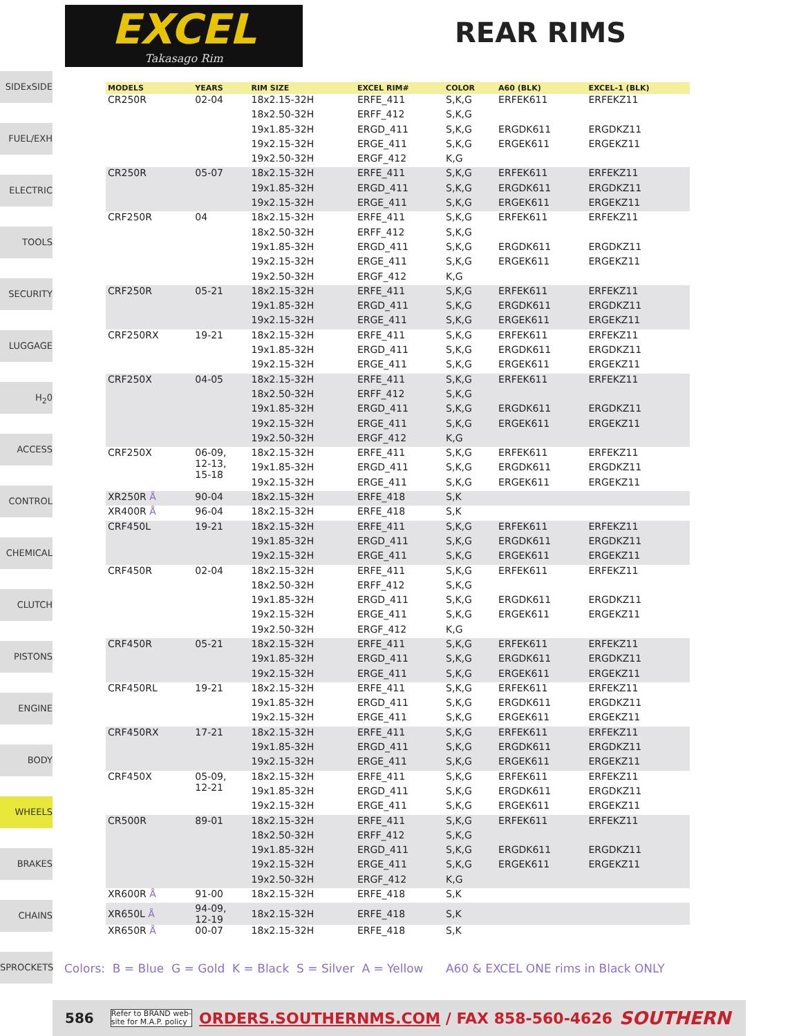EXCEL
Takasago Rim
REAR RIMS
SIDExSIDE
FUEL/EXH
ELECTRIC
TOOLS
SECURITY
LUGGAGE
H<sub>2</sub>0
ACCESS
CONTROL
CHEMICAL
CLUTCH
PISTONS
ENGINE
BODY
WHEELS
BRAKES
CHAINS
SPROCKETS
| MODELS | YEARS | RIM SIZE | EXCEL RIM# | COLOR | A60 (BLK) | EXCEL-1 (BLK) |
| --- | --- | --- | --- | --- | --- | --- |
| CR250R | 02-04 | 18x2.15-32H | ERFE_411 | S,K,G | ERFEK611 | ERFEKZ11 |
| | | 18x2.50-32H | ERFF_412 | S,K,G | | |
| | | 19x1.85-32H | ERGD_411 | S,K,G | ERGDK611 | ERGDKZ11 |
| | | 19x2.15-32H | ERGE_411 | S,K,G | ERGEK611 | ERGEKZ11 |
| | | 19x2.50-32H | ERGF_412 | K,G | | |
| CR250R | 05-07 | 18x2.15-32H | ERFE_411 | S,K,G | ERFEK611 | ERFEKZ11 |
| | | 19x1.85-32H | ERGD_411 | S,K,G | ERGDK611 | ERGDKZ11 |
| | | 19x2.15-32H | ERGE_411 | S,K,G | ERGEK611 | ERGEKZ11 |
| CRF250R | 04 | 18x2.15-32H | ERFE_411 | S,K,G | ERFEK611 | ERFEKZ11 |
| | | 18x2.50-32H | ERFF_412 | S,K,G | | |
| | | 19x1.85-32H | ERGD_411 | S,K,G | ERGDK611 | ERGDKZ11 |
| | | 19x2.15-32H | ERGE_411 | S,K,G | ERGEK611 | ERGEKZ11 |
| | | 19x2.50-32H | ERGF_412 | K,G | | |
| CRF250R | 05-21 | 18x2.15-32H | ERFE_411 | S,K,G | ERFEK611 | ERFEKZ11 |
| | | 19x1.85-32H | ERGD_411 | S,K,G | ERGDK611 | ERGDKZ11 |
| | | 19x2.15-32H | ERGE_411 | S,K,G | ERGEK611 | ERGEKZ11 |
| CRF250RX | 19-21 | 18x2.15-32H | ERFE_411 | S,K,G | ERFEK611 | ERFEKZ11 |
| | | 19x1.85-32H | ERGD_411 | S,K,G | ERGDK611 | ERGDKZ11 |
| | | 19x2.15-32H | ERGE_411 | S,K,G | ERGEK611 | ERGEKZ11 |
| CRF250X | 04-05 | 18x2.15-32H | ERFE_411 | S,K,G | ERFEK611 | ERFEKZ11 |
| | | 18x2.50-32H | ERFF_412 | S,K,G | | |
| | | 19x1.85-32H | ERGD_411 | S,K,G | ERGDK611 | ERGDKZ11 |
| | | 19x2.15-32H | ERGE_411 | S,K,G | ERGEK611 | ERGEKZ11 |
| | | 19x2.50-32H | ERGF_412 | K,G | | |
| CRF250X | 06-09, 12-13, 15-18 | 18x2.15-32H | ERFE_411 | S,K,G | ERFEK611 | ERFEKZ11 |
| | | 19x1.85-32H | ERGD_411 | S,K,G | ERGDK611 | ERGDKZ11 |
| | | 19x2.15-32H | ERGE_411 | S,K,G | ERGEK611 | ERGEKZ11 |
| XR250R Å | 90-04 | 18x2.15-32H | ERFE_418 | S,K | | |
| XR400R Å | 96-04 | 18x2.15-32H | ERFE_418 | S,K | | |
| CRF450L | 19-21 | 18x2.15-32H | ERFE_411 | S,K,G | ERFEK611 | ERFEKZ11 |
| | | 19x1.85-32H | ERGD_411 | S,K,G | ERGDK611 | ERGDKZ11 |
| | | 19x2.15-32H | ERGE_411 | S,K,G | ERGEK611 | ERGEKZ11 |
| CRF450R | 02-04 | 18x2.15-32H | ERFE_411 | S,K,G | ERFEK611 | ERFEKZ11 |
| | | 18x2.50-32H | ERFF_412 | S,K,G | | |
| | | 19x1.85-32H | ERGD_411 | S,K,G | ERGDK611 | ERGDKZ11 |
| | | 19x2.15-32H | ERGE_411 | S,K,G | ERGEK611 | ERGEKZ11 |
| | | 19x2.50-32H | ERGF_412 | K,G | | |
| CRF450R | 05-21 | 18x2.15-32H | ERFE_411 | S,K,G | ERFEK611 | ERFEKZ11 |
| | | 19x1.85-32H | ERGD_411 | S,K,G | ERGDK611 | ERGDKZ11 |
| | | 19x2.15-32H | ERGE_411 | S,K,G | ERGEK611 | ERGEKZ11 |
| CRF450RL | 19-21 | 18x2.15-32H | ERFE_411 | S,K,G | ERFEK611 | ERFEKZ11 |
| | | 19x1.85-32H | ERGD_411 | S,K,G | ERGDK611 | ERGDKZ11 |
| | | 19x2.15-32H | ERGE_411 | S,K,G | ERGEK611 | ERGEKZ11 |
| CRF450RX | 17-21 | 18x2.15-32H | ERFE_411 | S,K,G | ERFEK611 | ERFEKZ11 |
| | | 19x1.85-32H | ERGD_411 | S,K,G | ERGDK611 | ERGDKZ11 |
| | | 19x2.15-32H | ERGE_411 | S,K,G | ERGEK611 | ERGEKZ11 |
| CRF450X | 05-09, 12-21 | 18x2.15-32H | ERFE_411 | S,K,G | ERFEK611 | ERFEKZ11 |
| | | 19x1.85-32H | ERGD_411 | S,K,G | ERGDK611 | ERGDKZ11 |
| | | 19x2.15-32H | ERGE_411 | S,K,G | ERGEK611 | ERGEKZ11 |
| CR500R | 89-01 | 18x2.15-32H | ERFE_411 | S,K,G | ERFEK611 | ERFEKZ11 |
| | | 18x2.50-32H | ERFF_412 | S,K,G | | |
| | | 19x1.85-32H | ERGD_411 | S,K,G | ERGDK611 | ERGDKZ11 |
| | | 19x2.15-32H | ERGE_411 | S,K,G | ERGEK611 | ERGEKZ11 |
| | | 19x2.50-32H | ERGF_412 | K,G | | |
| XR600R Å | 91-00 | 18x2.15-32H | ERFE_418 | S,K | | |
| XR650L Å | 94-09, 12-19 | 18x2.15-32H | ERFE_418 | S,K | | |
| XR650R Å | 00-07 | 18x2.15-32H | ERFE_418 | S,K | | |
Colors: B = Blue G = Gold K = Black S = Silver A = Yellow A60 & EXCEL ONE rims in Black ONLY
586 Refer to BRAND web-
site for M.A.P. policy ORDERS.SOUTHERNMS.COM / FAX 858-560-4626 SOUTHERN